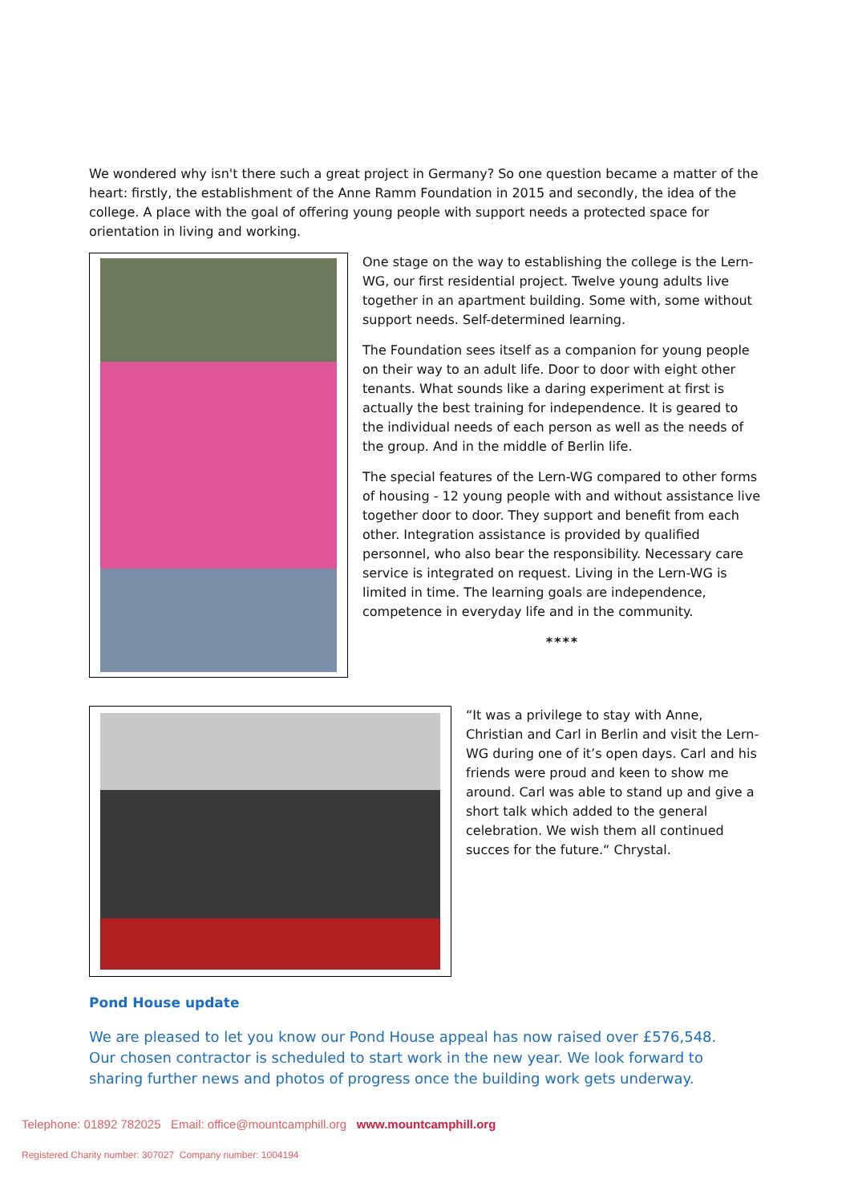We wondered why isn't there such a great project in Germany? So one question became a matter of the heart: firstly, the establishment of the Anne Ramm Foundation in 2015 and secondly, the idea of the college. A place with the goal of offering young people with support needs a protected space for orientation in living and working.
One stage on the way to establishing the college is the Lern-WG, our first residential project. Twelve young adults live together in an apartment building. Some with, some without support needs. Self-determined learning.
The Foundation sees itself as a companion for young people on their way to an adult life. Door to door with eight other tenants. What sounds like a daring experiment at first is actually the best training for independence. It is geared to the individual needs of each person as well as the needs of the group. And in the middle of Berlin life.
The special features of the Lern-WG compared to other forms of housing - 12 young people with and without assistance live together door to door. They support and benefit from each other. Integration assistance is provided by qualified personnel, who also bear the responsibility. Necessary care service is integrated on request. Living in the Lern-WG is limited in time. The learning goals are independence, competence in everyday life and in the community.
****
“It was a privilege to stay with Anne, Christian and Carl in Berlin and visit the Lern-WG during one of it’s open days. Carl and his friends were proud and keen to show me around. Carl was able to stand up and give a short talk which added to the general celebration. We wish them all continued succes for the future.“ Chrystal.
Pond House update
We are pleased to let you know our Pond House appeal has now raised over £576,548. Our chosen contractor is scheduled to start work in the new year. We look forward to sharing further news and photos of progress once the building work gets underway.
Telephone: 01892 782025 Email: office@mountcamphill.org www.mountcamphill.org
Registered Charity number: 307027 Company number: 1004194